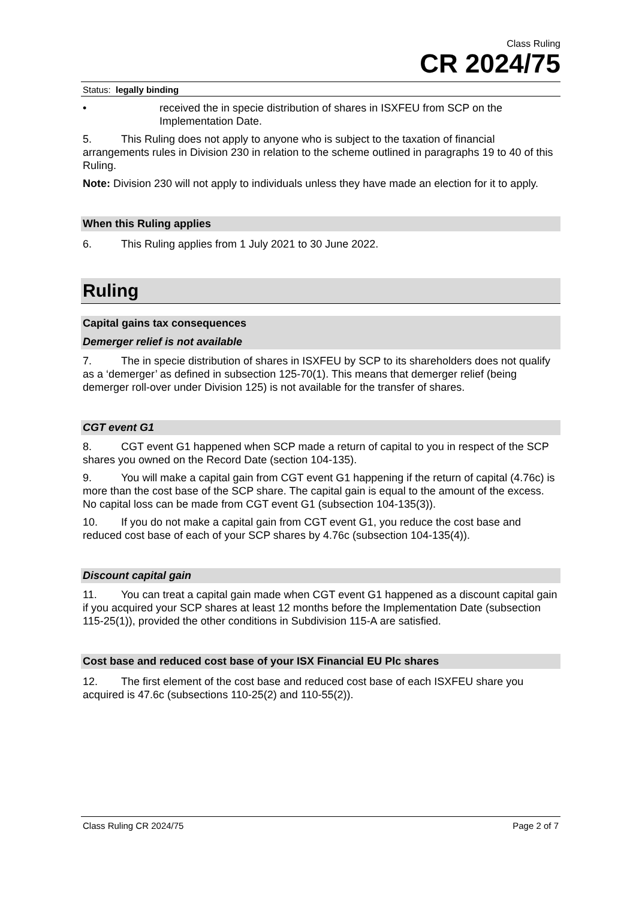Class Ruling
CR 2024/75
Status: legally binding
• received the in specie distribution of shares in ISXFEU from SCP on the Implementation Date.
5. This Ruling does not apply to anyone who is subject to the taxation of financial arrangements rules in Division 230 in relation to the scheme outlined in paragraphs 19 to 40 of this Ruling.
Note: Division 230 will not apply to individuals unless they have made an election for it to apply.
When this Ruling applies
6. This Ruling applies from 1 July 2021 to 30 June 2022.
Ruling
Capital gains tax consequences
Demerger relief is not available
7. The in specie distribution of shares in ISXFEU by SCP to its shareholders does not qualify as a ‘demerger’ as defined in subsection 125-70(1). This means that demerger relief (being demerger roll-over under Division 125) is not available for the transfer of shares.
CGT event G1
8. CGT event G1 happened when SCP made a return of capital to you in respect of the SCP shares you owned on the Record Date (section 104-135).
9. You will make a capital gain from CGT event G1 happening if the return of capital (4.76c) is more than the cost base of the SCP share. The capital gain is equal to the amount of the excess. No capital loss can be made from CGT event G1 (subsection 104-135(3)).
10. If you do not make a capital gain from CGT event G1, you reduce the cost base and reduced cost base of each of your SCP shares by 4.76c (subsection 104-135(4)).
Discount capital gain
11. You can treat a capital gain made when CGT event G1 happened as a discount capital gain if you acquired your SCP shares at least 12 months before the Implementation Date (subsection 115-25(1)), provided the other conditions in Subdivision 115-A are satisfied.
Cost base and reduced cost base of your ISX Financial EU Plc shares
12. The first element of the cost base and reduced cost base of each ISXFEU share you acquired is 47.6c (subsections 110-25(2) and 110-55(2)).
Class Ruling CR 2024/75 Page 2 of 7